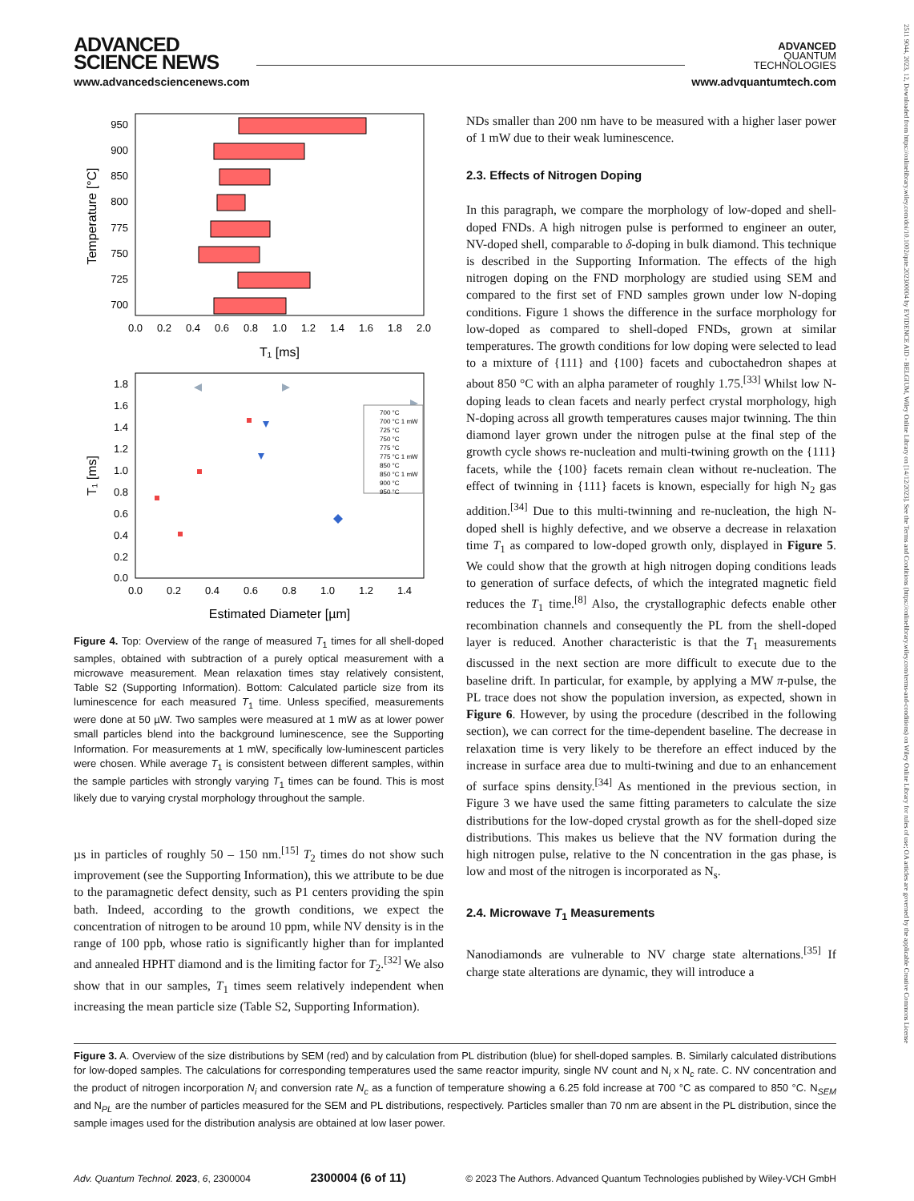2511 9044, 2023, 12, Downloaded from https://onlinelibrary.wiley.com/doi/10.1002/qute.202300004 by EVIDENCE AID - BELGIUM, Wiley Online Library on [14/12/2023]. See the Terms and Conditions (https://onlinelibrary.wiley.com/terms-and-conditions) on Wiley Online Library for rules of use; OA articles are governed by the applicable Creative Commons License
ADVANCED
SCIENCE NEWS
www.advancedsciencenews.com
ADVANCED
QUANTUM
TECHNOLOGIES
www.advquantumtech.com
950
900
850
800
775
750
725
700
0.0
0.2
0.4
0.6
0.8
1.0
1.2
1.4
1.6
1.8
2.0
T₁ [ms]
Temperature [°C]
1.8
1.6
1.4
1.2
1.0
0.8
0.6
0.4
0.2
0.0
700 °C
700 °C 1 mW
725 °C
750 °C
775 °C
775 °C 1 mW
850 °C
850 °C 1 mW
900 °C
950 °C
0.0
0.2
0.4
0.6
0.8
1.0
1.2
1.4
Estimated Diameter [µm]
T₁ [ms]
Figure 4. Top: Overview of the range of measured T<sub>1</sub> times for all shell-doped samples, obtained with subtraction of a purely optical measurement with a microwave measurement. Mean relaxation times stay relatively consistent, Table S2 (Supporting Information). Bottom: Calculated particle size from its luminescence for each measured T<sub>1</sub> time. Unless specified, measurements were done at 50 µW. Two samples were measured at 1 mW as at lower power small particles blend into the background luminescence, see the Supporting Information. For measurements at 1 mW, specifically low-luminescent particles were chosen. While average T<sub>1</sub> is consistent between different samples, within the sample particles with strongly varying T<sub>1</sub> times can be found. This is most likely due to varying crystal morphology throughout the sample.
µs in particles of roughly 50 – 150 nm.<sup>[15]</sup> T<sub>2</sub> times do not show such improvement (see the Supporting Information), this we attribute to be due to the paramagnetic defect density, such as P1 centers providing the spin bath. Indeed, according to the growth conditions, we expect the concentration of nitrogen to be around 10 ppm, while NV density is in the range of 100 ppb, whose ratio is significantly higher than for implanted and annealed HPHT diamond and is the limiting factor for T<sub>2</sub>.<sup>[32]</sup> We also show that in our samples, T<sub>1</sub> times seem relatively independent when increasing the mean particle size (Table S2, Supporting Information).
NDs smaller than 200 nm have to be measured with a higher laser power of 1 mW due to their weak luminescence.
2.3. Effects of Nitrogen Doping
In this paragraph, we compare the morphology of low-doped and shell-doped FNDs. A high nitrogen pulse is performed to engineer an outer, NV-doped shell, comparable to δ-doping in bulk diamond. This technique is described in the Supporting Information. The effects of the high nitrogen doping on the FND morphology are studied using SEM and compared to the first set of FND samples grown under low N-doping conditions. Figure 1 shows the difference in the surface morphology for low-doped as compared to shell-doped FNDs, grown at similar temperatures. The growth conditions for low doping were selected to lead to a mixture of {111} and {100} facets and cuboctahedron shapes at about 850 °C with an alpha parameter of roughly 1.75.<sup>[33]</sup> Whilst low N-doping leads to clean facets and nearly perfect crystal morphology, high N-doping across all growth temperatures causes major twinning. The thin diamond layer grown under the nitrogen pulse at the final step of the growth cycle shows re-nucleation and multi-twining growth on the {111} facets, while the {100} facets remain clean without re-nucleation. The effect of twinning in {111} facets is known, especially for high N<sub>2</sub> gas addition.<sup>[34]</sup> Due to this multi-twinning and re-nucleation, the high N-doped shell is highly defective, and we observe a decrease in relaxation time T<sub>1</sub> as compared to low-doped growth only, displayed in Figure 5. We could show that the growth at high nitrogen doping conditions leads to generation of surface defects, of which the integrated magnetic field reduces the T<sub>1</sub> time.<sup>[8]</sup> Also, the crystallographic defects enable other recombination channels and consequently the PL from the shell-doped layer is reduced. Another characteristic is that the T<sub>1</sub> measurements discussed in the next section are more difficult to execute due to the baseline drift. In particular, for example, by applying a MW π-pulse, the PL trace does not show the population inversion, as expected, shown in Figure 6. However, by using the procedure (described in the following section), we can correct for the time-dependent baseline. The decrease in relaxation time is very likely to be therefore an effect induced by the increase in surface area due to multi-twining and due to an enhancement of surface spins density.<sup>[34]</sup> As mentioned in the previous section, in Figure 3 we have used the same fitting parameters to calculate the size distributions for the low-doped crystal growth as for the shell-doped size distributions. This makes us believe that the NV formation during the high nitrogen pulse, relative to the N concentration in the gas phase, is low and most of the nitrogen is incorporated as N<sub>s</sub>.
2.4. Microwave T<sub>1</sub> Measurements
Nanodiamonds are vulnerable to NV charge state alternations.<sup>[35]</sup> If charge state alterations are dynamic, they will introduce a
Figure 3. A. Overview of the size distributions by SEM (red) and by calculation from PL distribution (blue) for shell-doped samples. B. Similarly calculated distributions for low-doped samples. The calculations for corresponding temperatures used the same reactor impurity, single NV count and N<sub>i</sub> x N<sub>c</sub> rate. C. NV concentration and the product of nitrogen incorporation N<sub>i</sub> and conversion rate N<sub>c</sub> as a function of temperature showing a 6.25 fold increase at 700 °C as compared to 850 °C. N<sub>SEM</sub> and N<sub>PL</sub> are the number of particles measured for the SEM and PL distributions, respectively. Particles smaller than 70 nm are absent in the PL distribution, since the sample images used for the distribution analysis are obtained at low laser power.
Adv. Quantum Technol. 2023, 6, 2300004 2300004 (6 of 11) © 2023 The Authors. Advanced Quantum Technologies published by Wiley-VCH GmbH